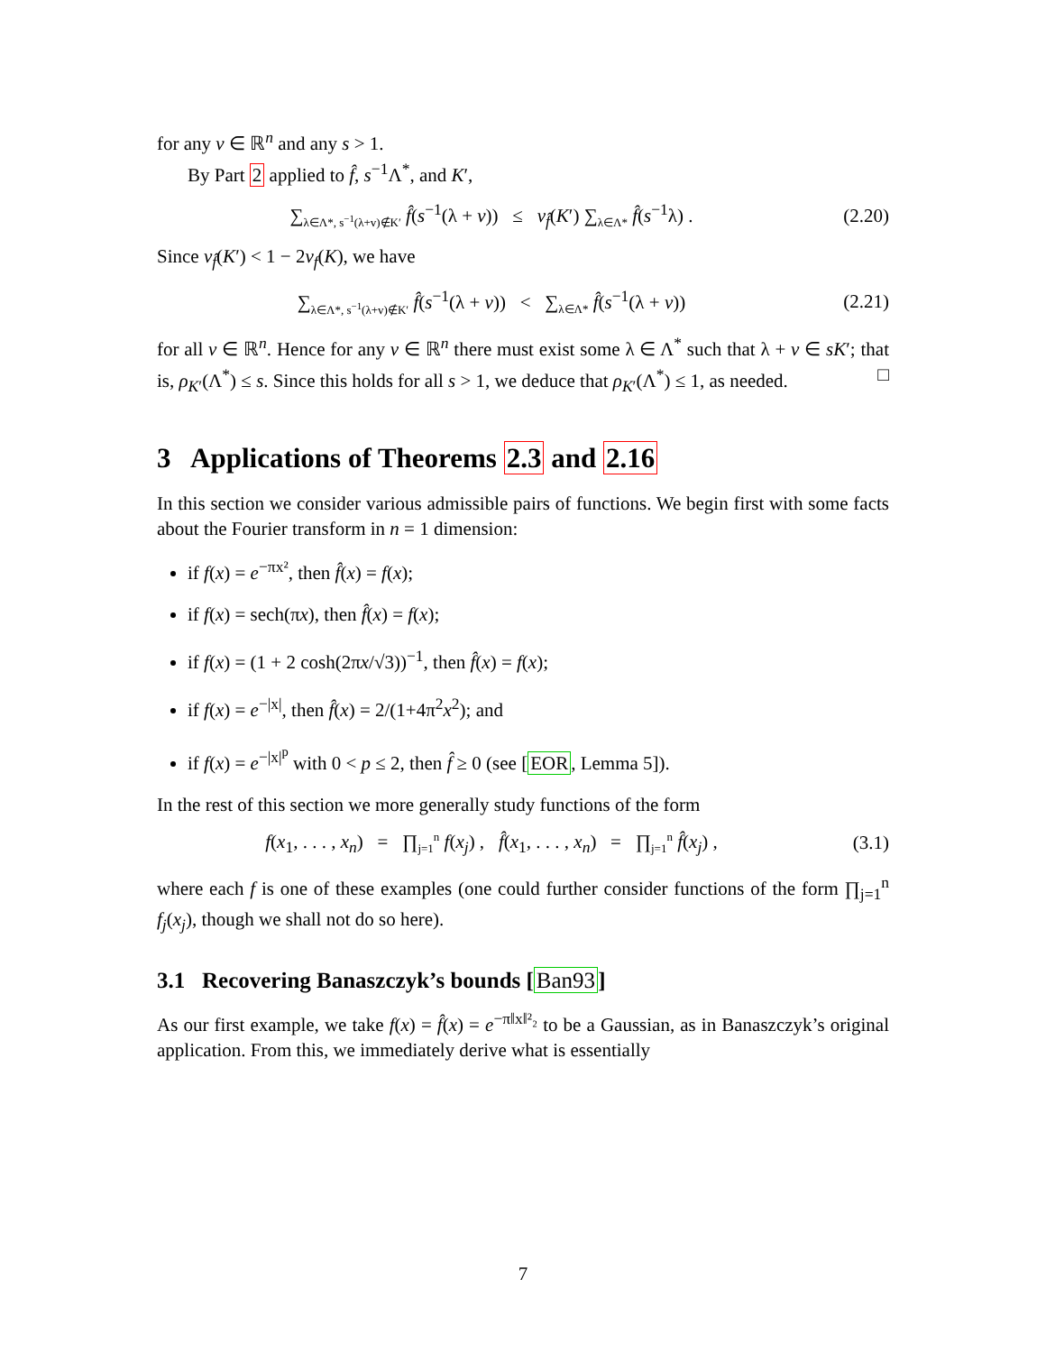for any v ∈ ℝ<sup>n</sup> and any s > 1.
By Part 2 applied to f̂, s<sup>−1</sup>Λ<sup>*</sup>, and K′,
∑<sub>λ∈Λ*, s<sup>−1</sup>(λ+v)∉K′</sub> f̂(s<sup>−1</sup>(λ + v)) ≤ ν<sub>f̂</sub>(K′) ∑<sub>λ∈Λ*</sub> f̂(s<sup>−1</sup>λ) .
(2.20)
Since ν<sub>f̂</sub>(K′) < 1 − 2ν<sub>f</sub>(K), we have
∑<sub>λ∈Λ*, s<sup>−1</sup>(λ+v)∉K′</sub> f̂(s<sup>−1</sup>(λ + v)) < ∑<sub>λ∈Λ*</sub> f̂(s<sup>−1</sup>(λ + v))
(2.21)
for all v ∈ ℝ<sup>n</sup>. Hence for any v ∈ ℝ<sup>n</sup> there must exist some λ ∈ Λ<sup>*</sup> such that λ + v ∈ sK′; that is, ρ<sub>K′</sub>(Λ<sup>*</sup>) ≤ s. Since this holds for all s > 1, we deduce that ρ<sub>K′</sub>(Λ<sup>*</sup>) ≤ 1, as needed. □
3 Applications of Theorems 2.3 and 2.16
In this section we consider various admissible pairs of functions. We begin first with some facts about the Fourier transform in n = 1 dimension:
if f(x) = e<sup>−πx²</sup>, then f̂(x) = f(x);
if f(x) = sech(πx), then f̂(x) = f(x);
if f(x) = (1 + 2 cosh(2πx/√3))<sup>−1</sup>, then f̂(x) = f(x);
if f(x) = e<sup>−|x|</sup>, then f̂(x) = 2/(1+4π<sup>2</sup>x<sup>2</sup>); and
if f(x) = e<sup>−|x|<sup>p</sup></sup> with 0 < p ≤ 2, then f̂ ≥ 0 (see [EOR, Lemma 5]).
In the rest of this section we more generally study functions of the form
f(x<sub>1</sub>, . . . , x<sub>n</sub>) = ∏<sub>j=1</sub><sup>n</sup> f(x<sub>j</sub>) , f̂(x<sub>1</sub>, . . . , x<sub>n</sub>) = ∏<sub>j=1</sub><sup>n</sup> f̂(x<sub>j</sub>) ,
(3.1)
where each f is one of these examples (one could further consider functions of the form ∏<sub>j=1</sub><sup>n</sup> f<sub>j</sub>(x<sub>j</sub>), though we shall not do so here).
3.1 Recovering Banaszczyk’s bounds [Ban93]
As our first example, we take f(x) = f̂(x) = e<sup>−π‖x‖²₂</sup> to be a Gaussian, as in Banaszczyk’s original application. From this, we immediately derive what is essentially
7